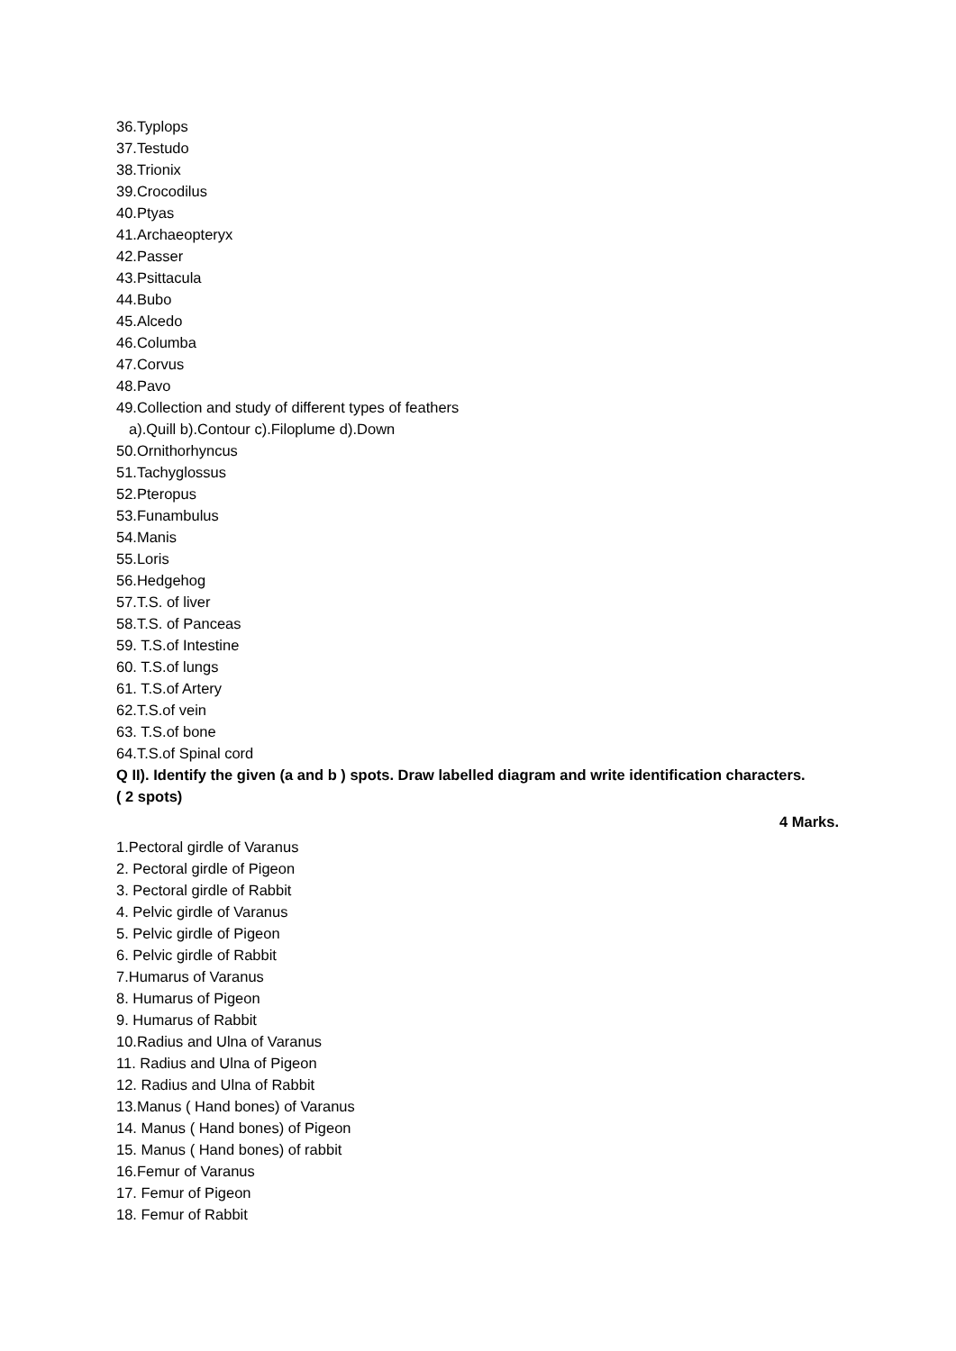36.Typlops
37.Testudo
38.Trionix
39.Crocodilus
40.Ptyas
41.Archaeopteryx
42.Passer
43.Psittacula
44.Bubo
45.Alcedo
46.Columba
47.Corvus
48.Pavo
49.Collection and study of different types of feathers
a).Quill b).Contour c).Filoplume d).Down
50.Ornithorhyncus
51.Tachyglossus
52.Pteropus
53.Funambulus
54.Manis
55.Loris
56.Hedgehog
57.T.S. of liver
58.T.S. of Panceas
59. T.S.of Intestine
60. T.S.of lungs
61. T.S.of Artery
62.T.S.of vein
63. T.S.of bone
64.T.S.of Spinal cord
Q II). Identify the given (a and b ) spots. Draw labelled diagram and write identification characters.
( 2 spots)
4 Marks.
1.Pectoral girdle of Varanus
2. Pectoral girdle of Pigeon
3. Pectoral girdle of Rabbit
4. Pelvic girdle of Varanus
5. Pelvic girdle of Pigeon
6. Pelvic girdle of Rabbit
7.Humarus of Varanus
8. Humarus of Pigeon
9. Humarus of Rabbit
10.Radius and Ulna of Varanus
11. Radius and Ulna of Pigeon
12. Radius and Ulna of Rabbit
13.Manus ( Hand bones) of Varanus
14. Manus ( Hand bones) of Pigeon
15. Manus ( Hand bones) of rabbit
16.Femur of Varanus
17. Femur of Pigeon
18. Femur of Rabbit